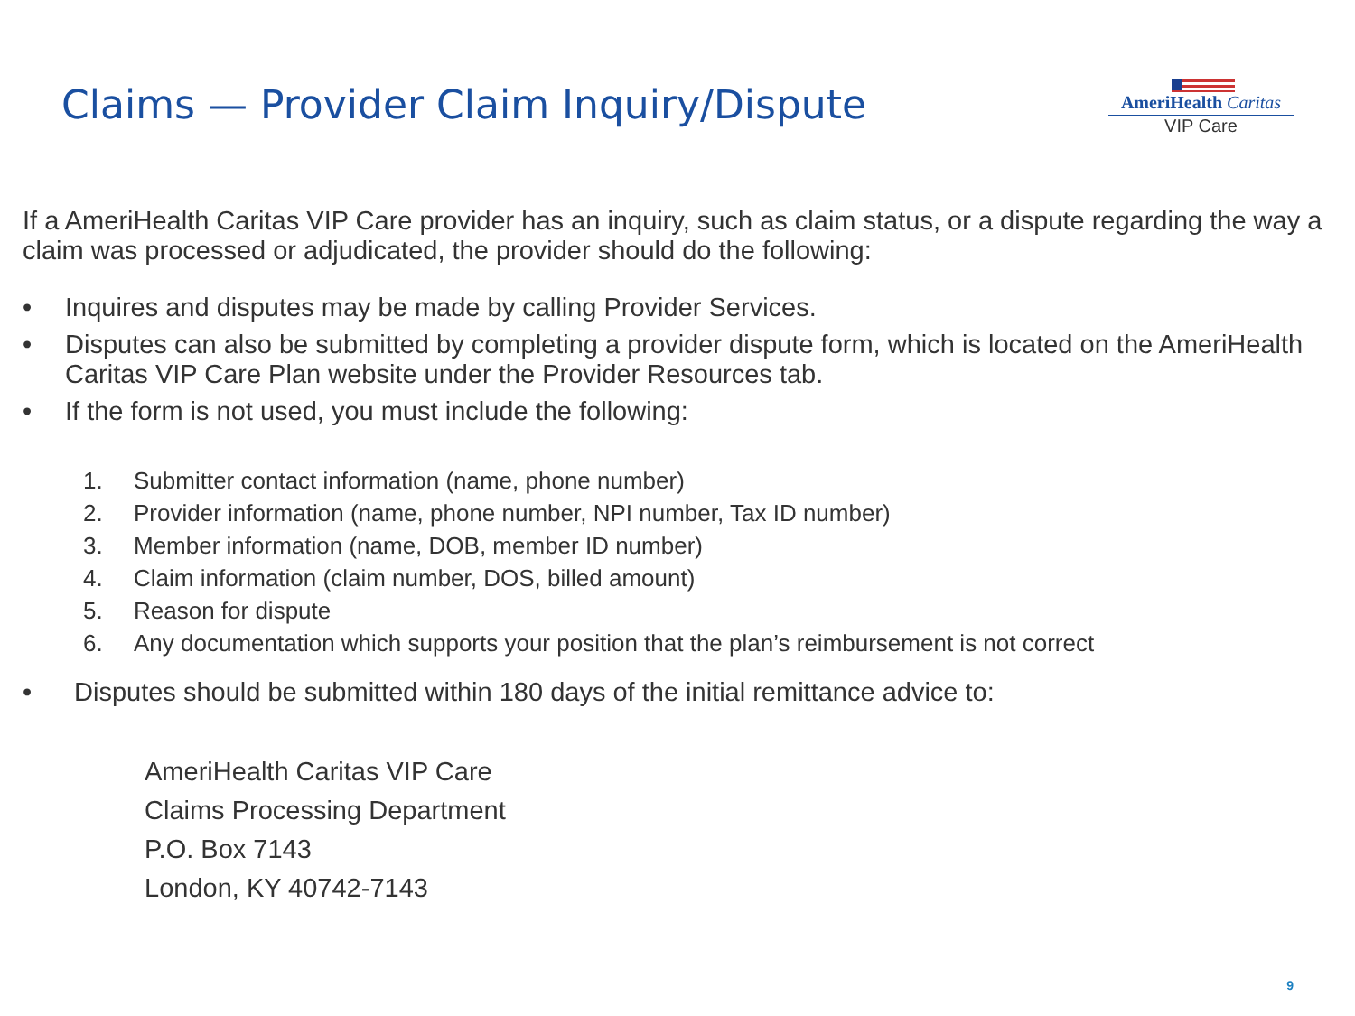Claims — Provider Claim Inquiry/Dispute
AmeriHealth Caritas
VIP Care
If a AmeriHealth Caritas VIP Care provider has an inquiry, such as claim status, or a dispute regarding the way a claim was processed or adjudicated, the provider should do the following:
• Inquires and disputes may be made by calling Provider Services.
• Disputes can also be submitted by completing a provider dispute form, which is located on the AmeriHealth Caritas VIP Care Plan website under the Provider Resources tab.
• If the form is not used, you must include the following:
1. Submitter contact information (name, phone number)
2. Provider information (name, phone number, NPI number, Tax ID number)
3. Member information (name, DOB, member ID number)
4. Claim information (claim number, DOS, billed amount)
5. Reason for dispute
6. Any documentation which supports your position that the plan’s reimbursement is not correct
• Disputes should be submitted within 180 days of the initial remittance advice to:
AmeriHealth Caritas VIP Care
Claims Processing Department
P.O. Box 7143
London, KY 40742-7143
9